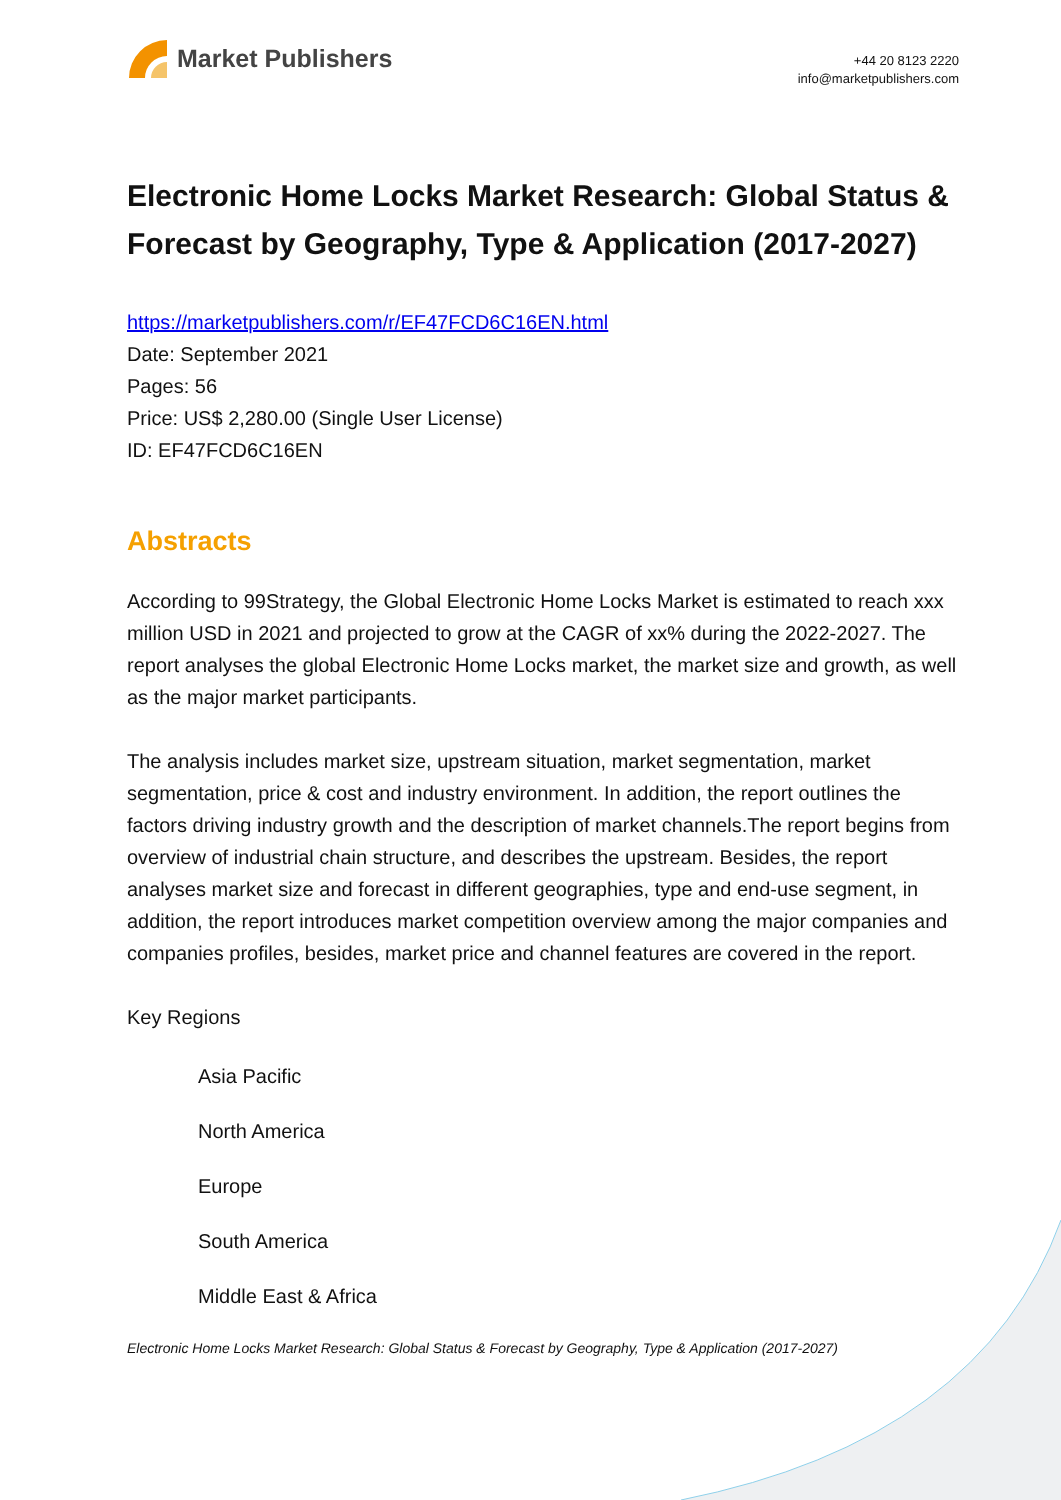Market Publishers
+44 20 8123 2220
info@marketpublishers.com
Electronic Home Locks Market Research: Global Status & Forecast by Geography, Type & Application (2017-2027)
https://marketpublishers.com/r/EF47FCD6C16EN.html
Date: September 2021
Pages: 56
Price: US$ 2,280.00 (Single User License)
ID: EF47FCD6C16EN
Abstracts
According to 99Strategy, the Global Electronic Home Locks Market is estimated to reach xxx million USD in 2021 and projected to grow at the CAGR of xx% during the 2022-2027. The report analyses the global Electronic Home Locks market, the market size and growth, as well as the major market participants.
The analysis includes market size, upstream situation, market segmentation, market segmentation, price & cost and industry environment. In addition, the report outlines the factors driving industry growth and the description of market channels.The report begins from overview of industrial chain structure, and describes the upstream. Besides, the report analyses market size and forecast in different geographies, type and end-use segment, in addition, the report introduces market competition overview among the major companies and companies profiles, besides, market price and channel features are covered in the report.
Key Regions
Asia Pacific
North America
Europe
South America
Middle East & Africa
Electronic Home Locks Market Research: Global Status & Forecast by Geography, Type & Application (2017-2027)